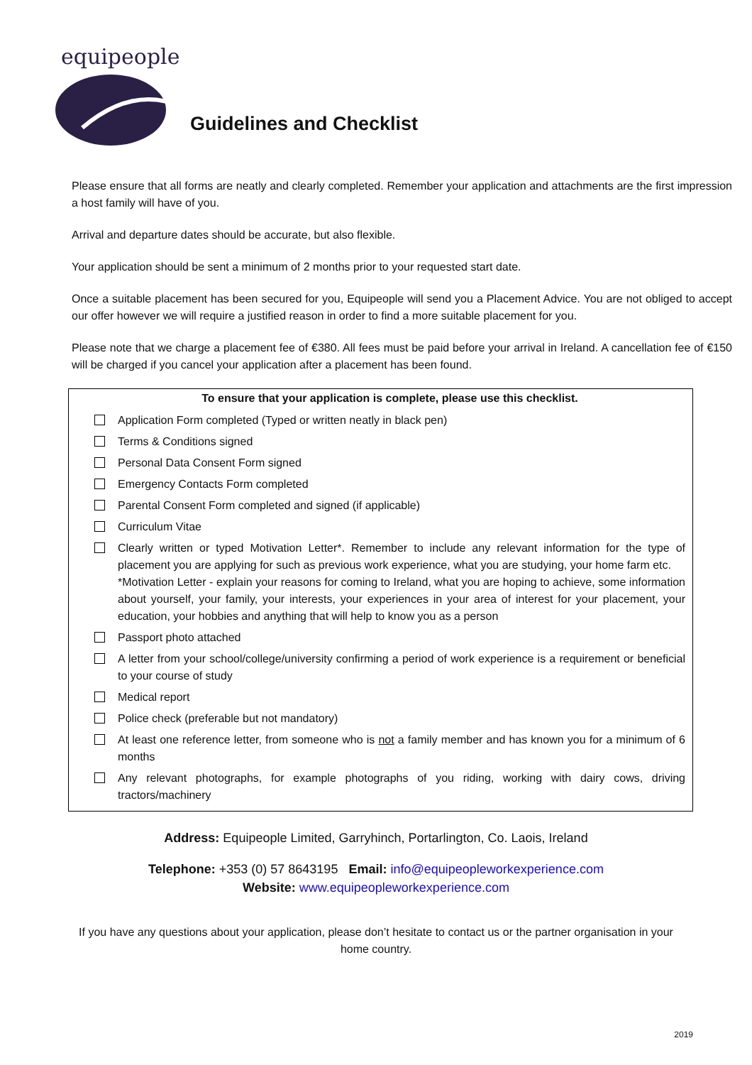equipeople
Guidelines and Checklist
Please ensure that all forms are neatly and clearly completed. Remember your application and attachments are the first impression a host family will have of you.
Arrival and departure dates should be accurate, but also flexible.
Your application should be sent a minimum of 2 months prior to your requested start date.
Once a suitable placement has been secured for you, Equipeople will send you a Placement Advice. You are not obliged to accept our offer however we will require a justified reason in order to find a more suitable placement for you.
Please note that we charge a placement fee of €380. All fees must be paid before your arrival in Ireland. A cancellation fee of €150 will be charged if you cancel your application after a placement has been found.
To ensure that your application is complete, please use this checklist.
Application Form completed (Typed or written neatly in black pen)
Terms & Conditions signed
Personal Data Consent Form signed
Emergency Contacts Form completed
Parental Consent Form completed and signed (if applicable)
Curriculum Vitae
Clearly written or typed Motivation Letter*. Remember to include any relevant information for the type of placement you are applying for such as previous work experience, what you are studying, your home farm etc.
*Motivation Letter - explain your reasons for coming to Ireland, what you are hoping to achieve, some information about yourself, your family, your interests, your experiences in your area of interest for your placement, your education, your hobbies and anything that will help to know you as a person
Passport photo attached
A letter from your school/college/university confirming a period of work experience is a requirement or beneficial to your course of study
Medical report
Police check (preferable but not mandatory)
At least one reference letter, from someone who is not a family member and has known you for a minimum of 6 months
Any relevant photographs, for example photographs of you riding, working with dairy cows, driving tractors/machinery
Address: Equipeople Limited, Garryhinch, Portarlington, Co. Laois, Ireland
Telephone: +353 (0) 57 8643195 Email: info@equipeopleworkexperience.com
Website: www.equipeopleworkexperience.com
If you have any questions about your application, please don’t hesitate to contact us or the partner organisation in your home country.
2019